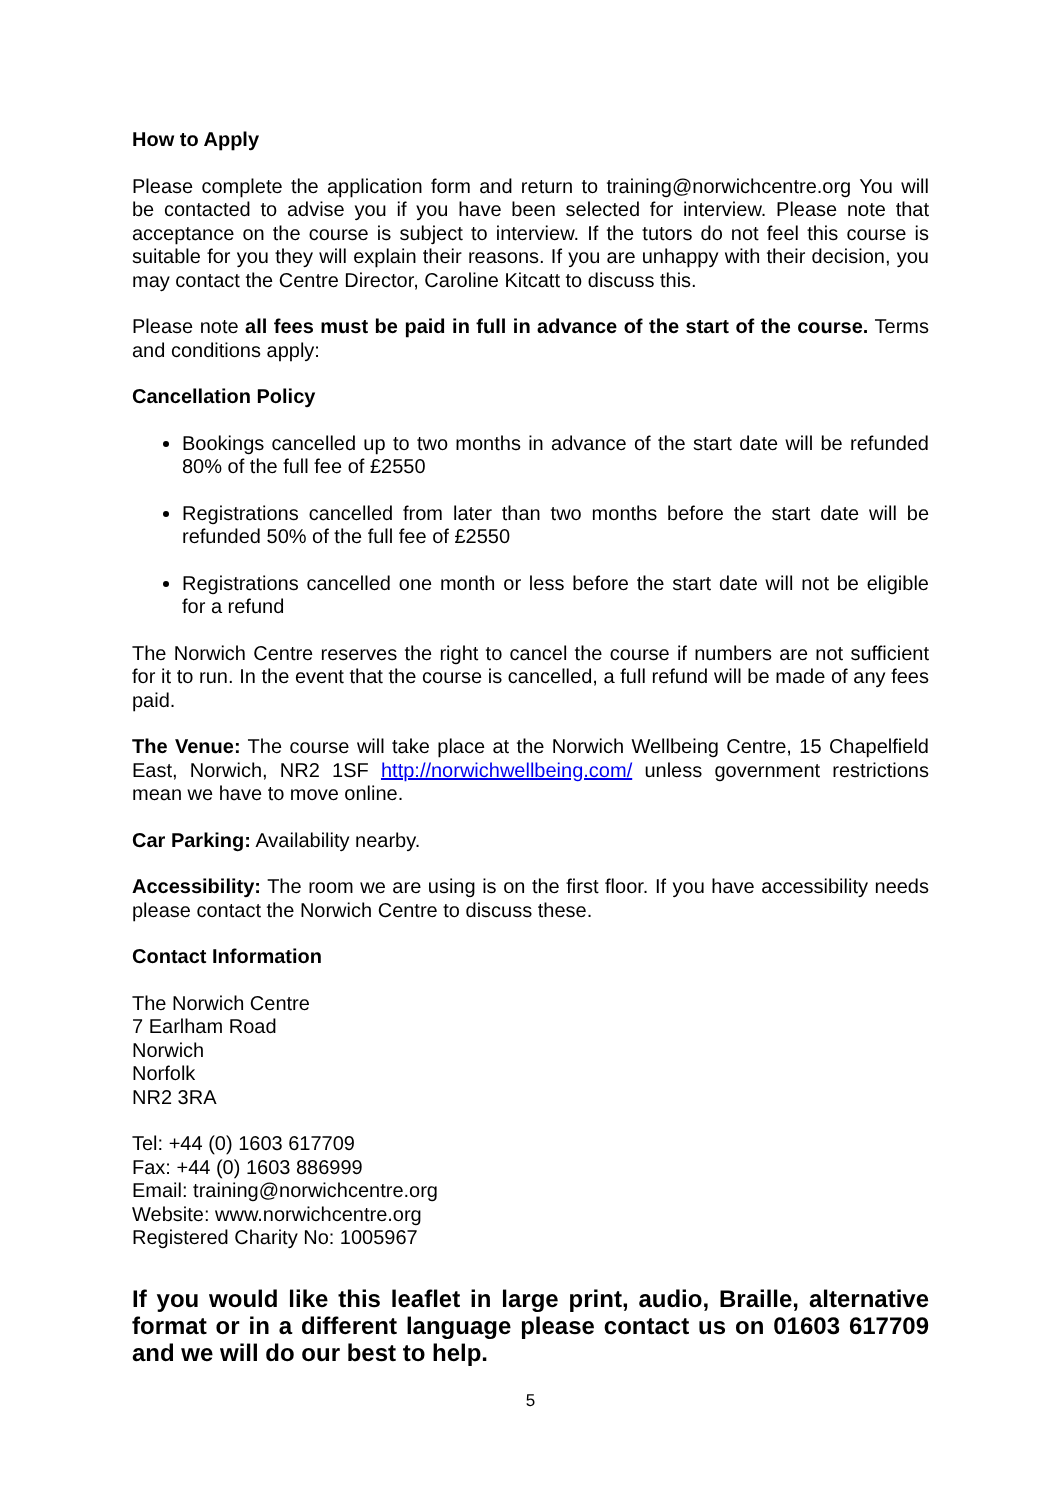How to Apply
Please complete the application form and return to training@norwichcentre.org You will be contacted to advise you if you have been selected for interview. Please note that acceptance on the course is subject to interview. If the tutors do not feel this course is suitable for you they will explain their reasons. If you are unhappy with their decision, you may contact the Centre Director, Caroline Kitcatt to discuss this.
Please note all fees must be paid in full in advance of the start of the course. Terms and conditions apply:
Cancellation Policy
Bookings cancelled up to two months in advance of the start date will be refunded 80% of the full fee of £2550
Registrations cancelled from later than two months before the start date will be refunded 50% of the full fee of £2550
Registrations cancelled one month or less before the start date will not be eligible for a refund
The Norwich Centre reserves the right to cancel the course if numbers are not sufficient for it to run. In the event that the course is cancelled, a full refund will be made of any fees paid.
The Venue: The course will take place at the Norwich Wellbeing Centre, 15 Chapelfield East, Norwich, NR2 1SF http://norwichwellbeing.com/ unless government restrictions mean we have to move online.
Car Parking: Availability nearby.
Accessibility: The room we are using is on the first floor. If you have accessibility needs please contact the Norwich Centre to discuss these.
Contact Information
The Norwich Centre
7 Earlham Road
Norwich
Norfolk
NR2 3RA
Tel: +44 (0) 1603 617709
Fax: +44 (0) 1603 886999
Email: training@norwichcentre.org
Website: www.norwichcentre.org
Registered Charity No: 1005967
If you would like this leaflet in large print, audio, Braille, alternative format or in a different language please contact us on 01603 617709 and we will do our best to help.
5